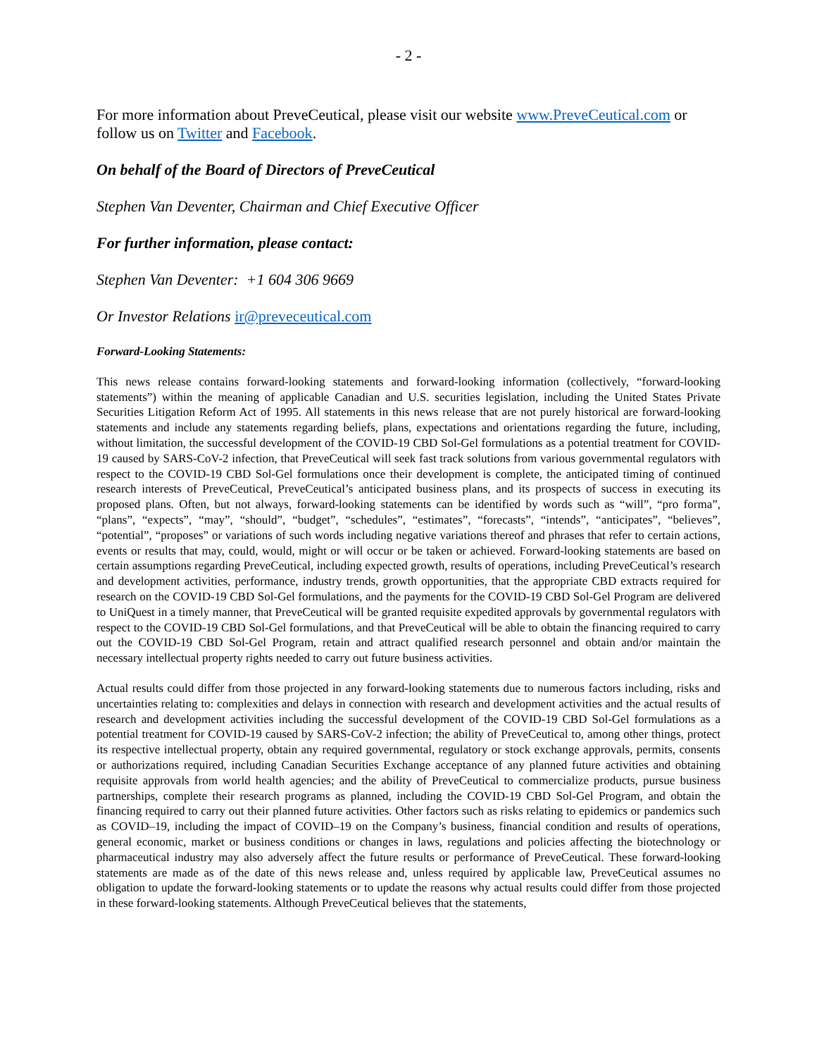- 2 -
For more information about PreveCeutical, please visit our website www.PreveCeutical.com or follow us on Twitter and Facebook.
On behalf of the Board of Directors of PreveCeutical
Stephen Van Deventer, Chairman and Chief Executive Officer
For further information, please contact:
Stephen Van Deventer: +1 604 306 9669
Or Investor Relations ir@preveceutical.com
Forward-Looking Statements:
This news release contains forward-looking statements and forward-looking information (collectively, “forward-looking statements”) within the meaning of applicable Canadian and U.S. securities legislation, including the United States Private Securities Litigation Reform Act of 1995. All statements in this news release that are not purely historical are forward-looking statements and include any statements regarding beliefs, plans, expectations and orientations regarding the future, including, without limitation, the successful development of the COVID-19 CBD Sol-Gel formulations as a potential treatment for COVID-19 caused by SARS-CoV-2 infection, that PreveCeutical will seek fast track solutions from various governmental regulators with respect to the COVID-19 CBD Sol-Gel formulations once their development is complete, the anticipated timing of continued research interests of PreveCeutical, PreveCeutical’s anticipated business plans, and its prospects of success in executing its proposed plans. Often, but not always, forward-looking statements can be identified by words such as “will”, “pro forma”, “plans”, “expects”, “may”, “should”, “budget”, “schedules”, “estimates”, “forecasts”, “intends”, “anticipates”, “believes”, “potential”, “proposes” or variations of such words including negative variations thereof and phrases that refer to certain actions, events or results that may, could, would, might or will occur or be taken or achieved. Forward-looking statements are based on certain assumptions regarding PreveCeutical, including expected growth, results of operations, including PreveCeutical’s research and development activities, performance, industry trends, growth opportunities, that the appropriate CBD extracts required for research on the COVID-19 CBD Sol-Gel formulations, and the payments for the COVID-19 CBD Sol-Gel Program are delivered to UniQuest in a timely manner, that PreveCeutical will be granted requisite expedited approvals by governmental regulators with respect to the COVID-19 CBD Sol-Gel formulations, and that PreveCeutical will be able to obtain the financing required to carry out the COVID-19 CBD Sol-Gel Program, retain and attract qualified research personnel and obtain and/or maintain the necessary intellectual property rights needed to carry out future business activities.
Actual results could differ from those projected in any forward-looking statements due to numerous factors including, risks and uncertainties relating to: complexities and delays in connection with research and development activities and the actual results of research and development activities including the successful development of the COVID-19 CBD Sol-Gel formulations as a potential treatment for COVID-19 caused by SARS-CoV-2 infection; the ability of PreveCeutical to, among other things, protect its respective intellectual property, obtain any required governmental, regulatory or stock exchange approvals, permits, consents or authorizations required, including Canadian Securities Exchange acceptance of any planned future activities and obtaining requisite approvals from world health agencies; and the ability of PreveCeutical to commercialize products, pursue business partnerships, complete their research programs as planned, including the COVID-19 CBD Sol-Gel Program, and obtain the financing required to carry out their planned future activities. Other factors such as risks relating to epidemics or pandemics such as COVID–19, including the impact of COVID–19 on the Company’s business, financial condition and results of operations, general economic, market or business conditions or changes in laws, regulations and policies affecting the biotechnology or pharmaceutical industry may also adversely affect the future results or performance of PreveCeutical. These forward-looking statements are made as of the date of this news release and, unless required by applicable law, PreveCeutical assumes no obligation to update the forward-looking statements or to update the reasons why actual results could differ from those projected in these forward-looking statements. Although PreveCeutical believes that the statements,